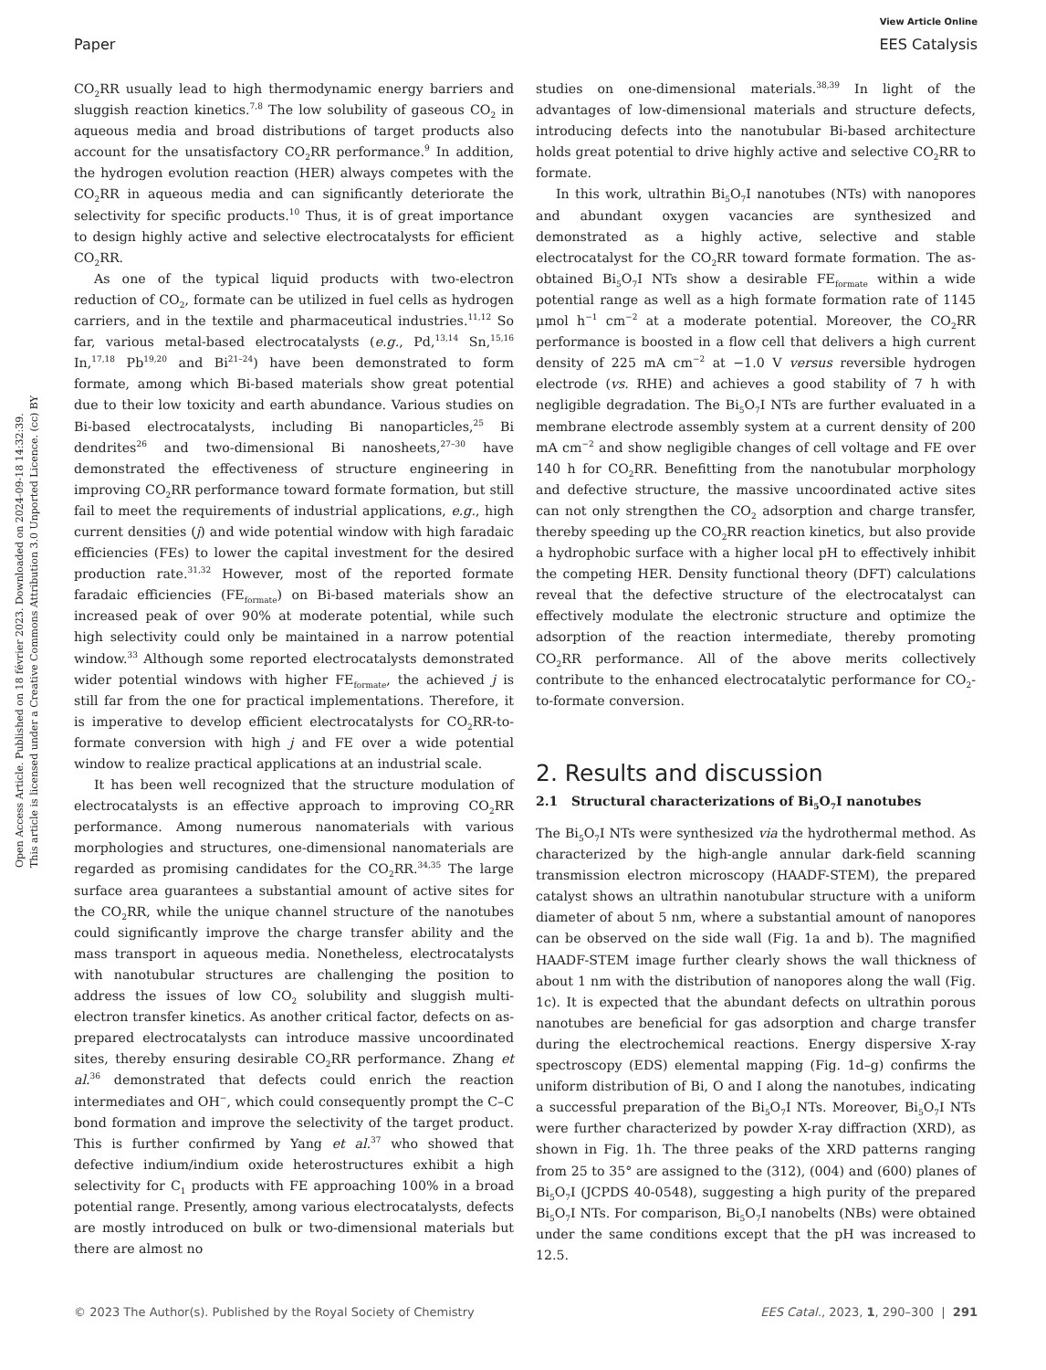Open Access Article. Published on 18 février 2023. Downloaded on 2024-09-18 14:32:39.
This article is licensed under a Creative Commons Attribution 3.0 Unported Licence. (cc) BY
View Article Online
Paper EES Catalysis
CO<sub>2</sub>RR usually lead to high thermodynamic energy barriers and sluggish reaction kinetics.<sup>7,8</sup> The low solubility of gaseous CO<sub>2</sub> in aqueous media and broad distributions of target products also account for the unsatisfactory CO<sub>2</sub>RR performance.<sup>9</sup> In addition, the hydrogen evolution reaction (HER) always competes with the CO<sub>2</sub>RR in aqueous media and can significantly deteriorate the selectivity for specific products.<sup>10</sup> Thus, it is of great importance to design highly active and selective electrocatalysts for efficient CO<sub>2</sub>RR.
As one of the typical liquid products with two-electron reduction of CO<sub>2</sub>, formate can be utilized in fuel cells as hydrogen carriers, and in the textile and pharmaceutical industries.<sup>11,12</sup> So far, various metal-based electrocatalysts (e.g., Pd,<sup>13,14</sup> Sn,<sup>15,16</sup> In,<sup>17,18</sup> Pb<sup>19,20</sup> and Bi<sup>21–24</sup>) have been demonstrated to form formate, among which Bi-based materials show great potential due to their low toxicity and earth abundance. Various studies on Bi-based electrocatalysts, including Bi nanoparticles,<sup>25</sup> Bi dendrites<sup>26</sup> and two-dimensional Bi nanosheets,<sup>27–30</sup> have demonstrated the effectiveness of structure engineering in improving CO<sub>2</sub>RR performance toward formate formation, but still fail to meet the requirements of industrial applications, e.g., high current densities (j) and wide potential window with high faradaic efficiencies (FEs) to lower the capital investment for the desired production rate.<sup>31,32</sup> However, most of the reported formate faradaic efficiencies (FE<sub>formate</sub>) on Bi-based materials show an increased peak of over 90% at moderate potential, while such high selectivity could only be maintained in a narrow potential window.<sup>33</sup> Although some reported electrocatalysts demonstrated wider potential windows with higher FE<sub>formate</sub>, the achieved j is still far from the one for practical implementations. Therefore, it is imperative to develop efficient electrocatalysts for CO<sub>2</sub>RR-to-formate conversion with high j and FE over a wide potential window to realize practical applications at an industrial scale.
It has been well recognized that the structure modulation of electrocatalysts is an effective approach to improving CO<sub>2</sub>RR performance. Among numerous nanomaterials with various morphologies and structures, one-dimensional nanomaterials are regarded as promising candidates for the CO<sub>2</sub>RR.<sup>34,35</sup> The large surface area guarantees a substantial amount of active sites for the CO<sub>2</sub>RR, while the unique channel structure of the nanotubes could significantly improve the charge transfer ability and the mass transport in aqueous media. Nonetheless, electrocatalysts with nanotubular structures are challenging the position to address the issues of low CO<sub>2</sub> solubility and sluggish multi-electron transfer kinetics. As another critical factor, defects on as-prepared electrocatalysts can introduce massive uncoordinated sites, thereby ensuring desirable CO<sub>2</sub>RR performance. Zhang et al.<sup>36</sup> demonstrated that defects could enrich the reaction intermediates and OH<sup>−</sup>, which could consequently prompt the C–C bond formation and improve the selectivity of the target product. This is further confirmed by Yang et al.<sup>37</sup> who showed that defective indium/indium oxide heterostructures exhibit a high selectivity for C<sub>1</sub> products with FE approaching 100% in a broad potential range. Presently, among various electrocatalysts, defects are mostly introduced on bulk or two-dimensional materials but there are almost no
studies on one-dimensional materials.<sup>38,39</sup> In light of the advantages of low-dimensional materials and structure defects, introducing defects into the nanotubular Bi-based architecture holds great potential to drive highly active and selective CO<sub>2</sub>RR to formate.
In this work, ultrathin Bi<sub>5</sub>O<sub>7</sub>I nanotubes (NTs) with nanopores and abundant oxygen vacancies are synthesized and demonstrated as a highly active, selective and stable electrocatalyst for the CO<sub>2</sub>RR toward formate formation. The as-obtained Bi<sub>5</sub>O<sub>7</sub>I NTs show a desirable FE<sub>formate</sub> within a wide potential range as well as a high formate formation rate of 1145 μmol h<sup>−1</sup> cm<sup>−2</sup> at a moderate potential. Moreover, the CO<sub>2</sub>RR performance is boosted in a flow cell that delivers a high current density of 225 mA cm<sup>−2</sup> at −1.0 V versus reversible hydrogen electrode (vs. RHE) and achieves a good stability of 7 h with negligible degradation. The Bi<sub>5</sub>O<sub>7</sub>I NTs are further evaluated in a membrane electrode assembly system at a current density of 200 mA cm<sup>−2</sup> and show negligible changes of cell voltage and FE over 140 h for CO<sub>2</sub>RR. Benefitting from the nanotubular morphology and defective structure, the massive uncoordinated active sites can not only strengthen the CO<sub>2</sub> adsorption and charge transfer, thereby speeding up the CO<sub>2</sub>RR reaction kinetics, but also provide a hydrophobic surface with a higher local pH to effectively inhibit the competing HER. Density functional theory (DFT) calculations reveal that the defective structure of the electrocatalyst can effectively modulate the electronic structure and optimize the adsorption of the reaction intermediate, thereby promoting CO<sub>2</sub>RR performance. All of the above merits collectively contribute to the enhanced electrocatalytic performance for CO<sub>2</sub>-to-formate conversion.
2. Results and discussion
2.1 Structural characterizations of Bi<sub>5</sub>O<sub>7</sub>I nanotubes
The Bi<sub>5</sub>O<sub>7</sub>I NTs were synthesized via the hydrothermal method. As characterized by the high-angle annular dark-field scanning transmission electron microscopy (HAADF-STEM), the prepared catalyst shows an ultrathin nanotubular structure with a uniform diameter of about 5 nm, where a substantial amount of nanopores can be observed on the side wall (Fig. 1a and b). The magnified HAADF-STEM image further clearly shows the wall thickness of about 1 nm with the distribution of nanopores along the wall (Fig. 1c). It is expected that the abundant defects on ultrathin porous nanotubes are beneficial for gas adsorption and charge transfer during the electrochemical reactions. Energy dispersive X-ray spectroscopy (EDS) elemental mapping (Fig. 1d–g) confirms the uniform distribution of Bi, O and I along the nanotubes, indicating a successful preparation of the Bi<sub>5</sub>O<sub>7</sub>I NTs. Moreover, Bi<sub>5</sub>O<sub>7</sub>I NTs were further characterized by powder X-ray diffraction (XRD), as shown in Fig. 1h. The three peaks of the XRD patterns ranging from 25 to 35° are assigned to the (312), (004) and (600) planes of Bi<sub>5</sub>O<sub>7</sub>I (JCPDS 40-0548), suggesting a high purity of the prepared Bi<sub>5</sub>O<sub>7</sub>I NTs. For comparison, Bi<sub>5</sub>O<sub>7</sub>I nanobelts (NBs) were obtained under the same conditions except that the pH was increased to 12.5.
© 2023 The Author(s). Published by the Royal Society of Chemistry EES Catal., 2023, 1, 290–300 | 291